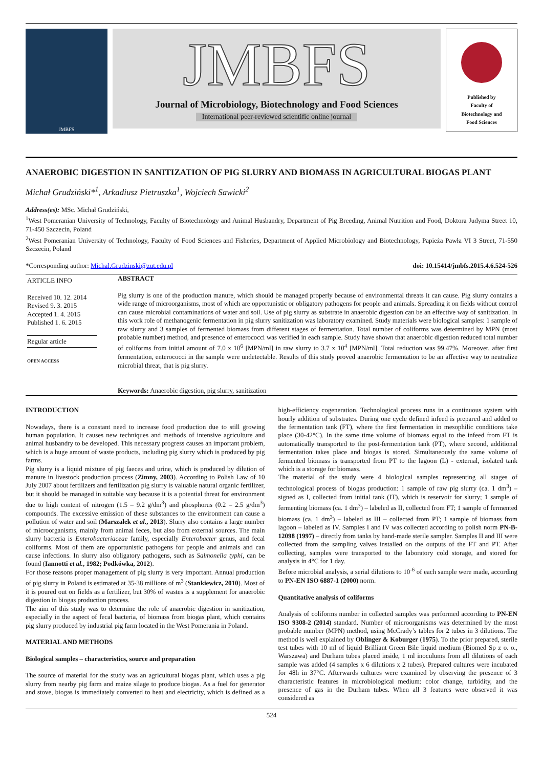JMBFS
JMBFS
Journal of Microbiology, Biotechnology and Food Sciences
International peer-reviewed scientific online journal
Published by
Faculty of
Biotechnology and
Food Sciences
ANAEROBIC DIGESTION IN SANITIZATION OF PIG SLURRY AND BIOMASS IN AGRICULTURAL BIOGAS PLANT
Michał Grudziński*<sup>1</sup>, Arkadiusz Pietruszka<sup>1</sup>, Wojciech Sawicki<sup>2</sup>
Address(es): MSc. Michał Grudziński,
<sup>1</sup> West Pomeranian University of Technology, Faculty of Biotechnology and Animal Husbandry, Department of Pig Breeding, Animal Nutrition and Food, Doktora Judyma Street 10, 71-450 Szczecin, Poland
<sup>2</sup> West Pomeranian University of Technology, Faculty of Food Sciences and Fisheries, Department of Applied Microbiology and Biotechnology, Papieża Pawła VI 3 Street, 71-550 Szczecin, Poland
*Corresponding author: Michal.Grudzinski@zut.edu.pl doi: 10.15414/jmbfs.2015.4.6.524-526
ARTICLE INFO
Received 10. 12. 2014
Revised 9. 3. 2015
Accepted 1. 4. 2015
Published 1. 6. 2015
Regular article
OPEN ACCESS
ABSTRACT
Pig slurry is one of the production manure, which should be managed properly because of environmental threats it can cause. Pig slurry contains a wide range of microorganisms, most of which are opportunistic or obligatory pathogens for people and animals. Spreading it on fields without control can cause microbial contaminations of water and soil. Use of pig slurry as substrate in anaerobic digestion can be an effective way of sanitization. In this work role of methanogenic fermentation in pig slurry sanitization was laboratory examined. Study materials were biological samples: 1 sample of raw slurry and 3 samples of fermented biomass from different stages of fermentation. Total number of coliforms was determined by MPN (most probable number) method, and presence of enterococci was verified in each sample. Study have shown that anaerobic digestion reduced total number of coliforms from initial amount of 7.0 x 10<sup>6</sup> [MPN/ml] in raw slurry to 3.7 x 10<sup>4</sup> [MPN/ml]. Total reduction was 99.47%. Moreover, after first fermentation, enterococci in the sample were undetectable. Results of this study proved anaerobic fermentation to be an affective way to neutralize microbial threat, that is pig slurry.
Keywords: Anaerobic digestion, pig slurry, sanitization
INTRODUCTION
Nowadays, there is a constant need to increase food production due to still growing human population. It causes new techniques and methods of intensive agriculture and animal husbandry to be developed. This necessary progress causes an important problem, which is a huge amount of waste products, including pig slurry which is produced by pig farms.
Pig slurry is a liquid mixture of pig faeces and urine, which is produced by dilution of manure in livestock production process (Zimny, 2003). According to Polish Law of 10 July 2007 about fertilizers and fertilization pig slurry is valuable natural organic fertilizer, but it should be managed in suitable way because it is a potential threat for environment due to high content of nitrogen (1.5 – 9.2 g/dm<sup>3</sup>) and phosphorus (0.2 – 2.5 g/dm<sup>3</sup>) compounds. The excessive emission of these substances to the environment can cause a pollution of water and soil (Marszałek et al., 2013). Slurry also contains a large number of microorganisms, mainly from animal feces, but also from external sources. The main slurry bacteria is Enterobacteriaceae family, especially Enterobacter genus, and fecal coliforms. Most of them are opportunistic pathogens for people and animals and can cause infections. In slurry also obligatory pathogens, such as Salmonella typhi, can be found (Iannotti et al., 1982; Podkówka, 2012).
For those reasons proper management of pig slurry is very important. Annual production of pig slurry in Poland is estimated at 35-38 millions of m<sup>3</sup> (Stankiewicz, 2010). Most of it is poured out on fields as a fertilizer, but 30% of wastes is a supplement for anaerobic digestion in biogas production process.
The aim of this study was to determine the role of anaerobic digestion in sanitization, especially in the aspect of fecal bacteria, of biomass from biogas plant, which contains pig slurry produced by industrial pig farm located in the West Pomerania in Poland.
MATERIAL AND METHODS
Biological samples – characteristics, source and preparation
The source of material for the study was an agricultural biogas plant, which uses a pig slurry from nearby pig farm and maize silage to produce biogas. As a fuel for generator and stove, biogas is immediately converted to heat and electricity, which is defined as a high-efficiency cogeneration. Technological process runs in a continuous system with hourly addition of substrates. During one cycle defined infeed is prepared and added to the fermentation tank (FT), where the first fermentation in mesophilic conditions take place (30-42°C). In the same time volume of biomass equal to the infeed from FT is automatically transported to the post-fermentation tank (PT), where second, additional fermentation takes place and biogas is stored. Simultaneously the same volume of fermented biomass is transported from PT to the lagoon (L) - external, isolated tank which is a storage for biomass.
The material of the study were 4 biological samples representing all stages of technological process of biogas production: 1 sample of raw pig slurry (ca. 1 dm<sup>3</sup>) – signed as I, collected from initial tank (IT), which is reservoir for slurry; 1 sample of fermenting biomass (ca. 1 dm<sup>3</sup>) – labeled as II, collected from FT; 1 sample of fermented biomass (ca. 1 dm<sup>3</sup>) – labeled as III – collected from PT; 1 sample of biomass from lagoon – labeled as IV. Samples I and IV was collected according to polish norm PN-B-12098 (1997) – directly from tanks by hand-made sterile sampler. Samples II and III were collected from the sampling valves installed on the outputs of the FT and PT. After collecting, samples were transported to the laboratory cold storage, and stored for analysis in 4°C for 1 day.
Before microbial analysis, a serial dilutions to 10<sup>-6</sup> of each sample were made, according to PN-EN ISO 6887-1 (2000) norm.
Quantitative analysis of coliforms
Analysis of coliforms number in collected samples was performed according to PN-EN ISO 9308-2 (2014) standard. Number of microorganisms was determined by the most probable number (MPN) method, using McCrady’s tables for 2 tubes in 3 dilutions. The method is well explained by Oblinger & Koburger (1975). To the prior prepared, sterile test tubes with 10 ml of liquid Brilliant Green Bile liquid medium (Biomed Sp z o. o., Warszawa) and Durham tubes placed inside, 1 ml inoculums from all dilutions of each sample was added (4 samples x 6 dilutions x 2 tubes). Prepared cultures were incubated for 48h in 37°C. Afterwards cultures were examined by observing the presence of 3 characteristic features in microbiological medium: color change, turbidity, and the presence of gas in the Durham tubes. When all 3 features were observed it was considered as
524